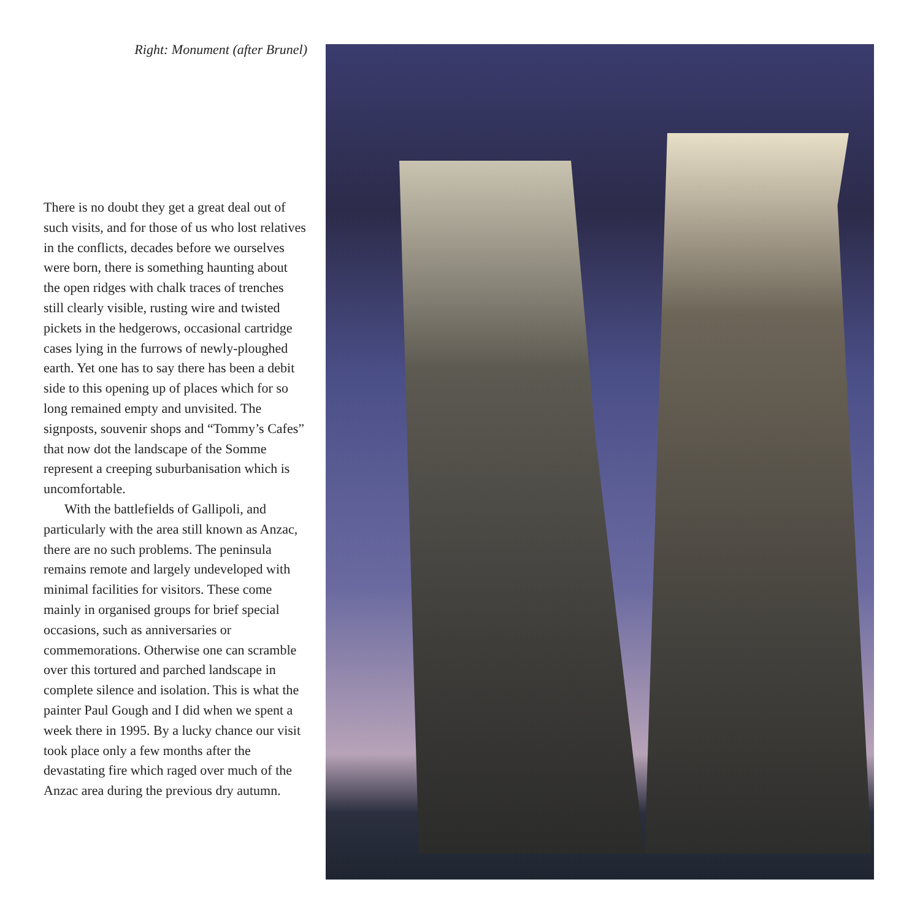Right: Monument (after Brunel)
There is no doubt they get a great deal out of such visits, and for those of us who lost relatives in the conflicts, decades before we ourselves were born, there is something haunting about the open ridges with chalk traces of trenches still clearly visible, rusting wire and twisted pickets in the hedgerows, occasional cartridge cases lying in the furrows of newly-ploughed earth. Yet one has to say there has been a debit side to this opening up of places which for so long remained empty and unvisited. The signposts, souvenir shops and “Tommy’s Cafes” that now dot the landscape of the Somme represent a creeping suburbanisation which is uncomfortable.
With the battlefields of Gallipoli, and particularly with the area still known as Anzac, there are no such problems. The peninsula remains remote and largely undeveloped with minimal facilities for visitors. These come mainly in organised groups for brief special occasions, such as anniversaries or commemorations. Otherwise one can scramble over this tortured and parched landscape in complete silence and isolation. This is what the painter Paul Gough and I did when we spent a week there in 1995. By a lucky chance our visit took place only a few months after the devastating fire which raged over much of the Anzac area during the previous dry autumn.